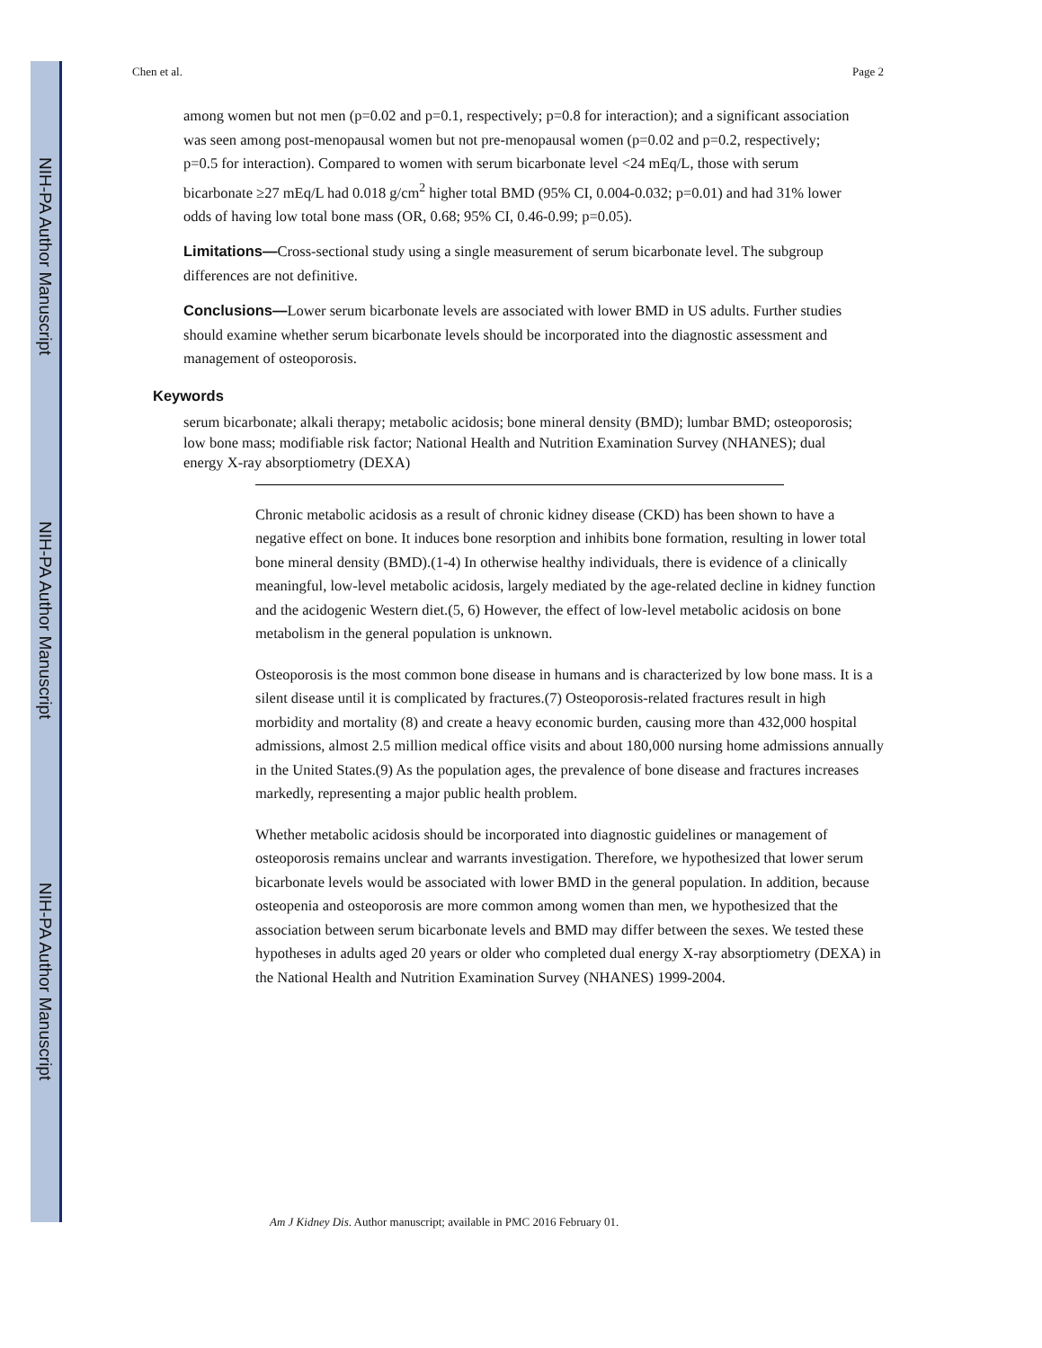NIH-PA Author Manuscript
NIH-PA Author Manuscript
NIH-PA Author Manuscript
Chen et al. Page 2
among women but not men (p=0.02 and p=0.1, respectively; p=0.8 for interaction); and a significant association was seen among post-menopausal women but not pre-menopausal women (p=0.02 and p=0.2, respectively; p=0.5 for interaction). Compared to women with serum bicarbonate level <24 mEq/L, those with serum bicarbonate ≥27 mEq/L had 0.018 g/cm<sup>2</sup> higher total BMD (95% CI, 0.004-0.032; p=0.01) and had 31% lower odds of having low total bone mass (OR, 0.68; 95% CI, 0.46-0.99; p=0.05).
Limitations—Cross-sectional study using a single measurement of serum bicarbonate level. The subgroup differences are not definitive.
Conclusions—Lower serum bicarbonate levels are associated with lower BMD in US adults. Further studies should examine whether serum bicarbonate levels should be incorporated into the diagnostic assessment and management of osteoporosis.
Keywords
serum bicarbonate; alkali therapy; metabolic acidosis; bone mineral density (BMD); lumbar BMD; osteoporosis; low bone mass; modifiable risk factor; National Health and Nutrition Examination Survey (NHANES); dual energy X-ray absorptiometry (DEXA)
Chronic metabolic acidosis as a result of chronic kidney disease (CKD) has been shown to have a negative effect on bone. It induces bone resorption and inhibits bone formation, resulting in lower total bone mineral density (BMD).(1-4) In otherwise healthy individuals, there is evidence of a clinically meaningful, low-level metabolic acidosis, largely mediated by the age-related decline in kidney function and the acidogenic Western diet.(5, 6) However, the effect of low-level metabolic acidosis on bone metabolism in the general population is unknown.
Osteoporosis is the most common bone disease in humans and is characterized by low bone mass. It is a silent disease until it is complicated by fractures.(7) Osteoporosis-related fractures result in high morbidity and mortality (8) and create a heavy economic burden, causing more than 432,000 hospital admissions, almost 2.5 million medical office visits and about 180,000 nursing home admissions annually in the United States.(9) As the population ages, the prevalence of bone disease and fractures increases markedly, representing a major public health problem.
Whether metabolic acidosis should be incorporated into diagnostic guidelines or management of osteoporosis remains unclear and warrants investigation. Therefore, we hypothesized that lower serum bicarbonate levels would be associated with lower BMD in the general population. In addition, because osteopenia and osteoporosis are more common among women than men, we hypothesized that the association between serum bicarbonate levels and BMD may differ between the sexes. We tested these hypotheses in adults aged 20 years or older who completed dual energy X-ray absorptiometry (DEXA) in the National Health and Nutrition Examination Survey (NHANES) 1999-2004.
Am J Kidney Dis. Author manuscript; available in PMC 2016 February 01.